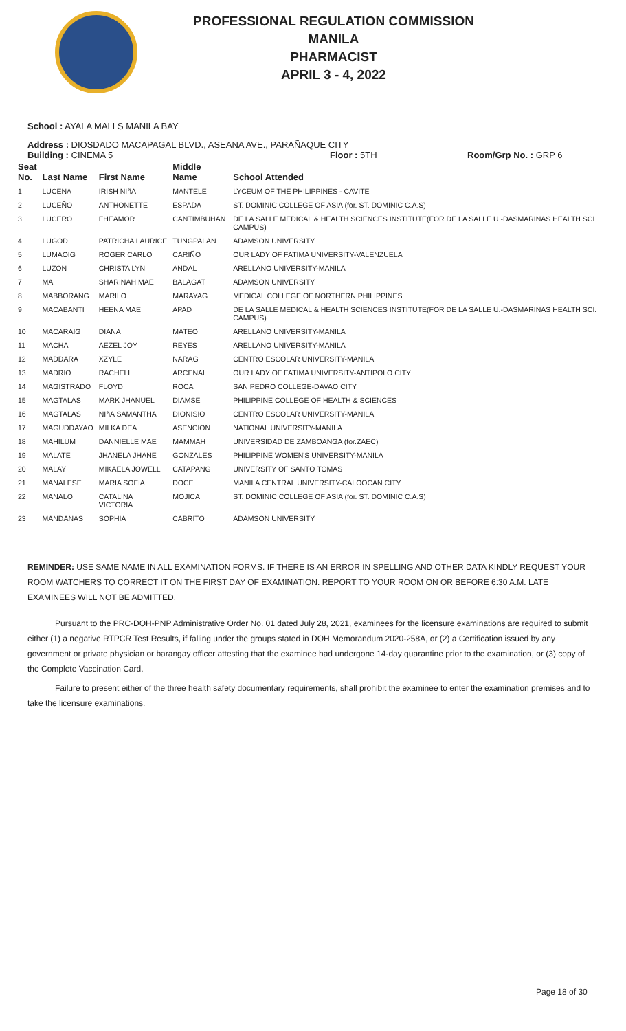PROFESSIONAL REGULATION COMMISSION
MANILA
PHARMACIST
APRIL 3 - 4, 2022
School : AYALA MALLS MANILA BAY
Address : DIOSDADO MACAPAGAL BLVD., ASEANA AVE., PARAÑAQUE CITY
Building : CINEMA 5 Floor : 5TH Room/Grp No. : GRP 6
| Seat No. | Last Name | First Name | Middle Name | School Attended |
| --- | --- | --- | --- | --- |
| 1 | LUCENA | IRISH NIñA | MANTELE | LYCEUM OF THE PHILIPPINES - CAVITE |
| 2 | LUCEÑO | ANTHONETTE | ESPADA | ST. DOMINIC COLLEGE OF ASIA (for. ST. DOMINIC C.A.S) |
| 3 | LUCERO | FHEAMOR | CANTIMBUHAN | DE LA SALLE MEDICAL & HEALTH SCIENCES INSTITUTE(FOR DE LA SALLE U.-DASMARINAS HEALTH SCI. CAMPUS) |
| 4 | LUGOD | PATRICHA LAURICE | TUNGPALAN | ADAMSON UNIVERSITY |
| 5 | LUMAOIG | ROGER CARLO | CARIÑO | OUR LADY OF FATIMA UNIVERSITY-VALENZUELA |
| 6 | LUZON | CHRISTA LYN | ANDAL | ARELLANO UNIVERSITY-MANILA |
| 7 | MA | SHARINAH MAE | BALAGAT | ADAMSON UNIVERSITY |
| 8 | MABBORANG | MARILO | MARAYAG | MEDICAL COLLEGE OF NORTHERN PHILIPPINES |
| 9 | MACABANTI | HEENA MAE | APAD | DE LA SALLE MEDICAL & HEALTH SCIENCES INSTITUTE(FOR DE LA SALLE U.-DASMARINAS HEALTH SCI. CAMPUS) |
| 10 | MACARAIG | DIANA | MATEO | ARELLANO UNIVERSITY-MANILA |
| 11 | MACHA | AEZEL JOY | REYES | ARELLANO UNIVERSITY-MANILA |
| 12 | MADDARA | XZYLE | NARAG | CENTRO ESCOLAR UNIVERSITY-MANILA |
| 13 | MADRIO | RACHELL | ARCENAL | OUR LADY OF FATIMA UNIVERSITY-ANTIPOLO CITY |
| 14 | MAGISTRADO | FLOYD | ROCA | SAN PEDRO COLLEGE-DAVAO CITY |
| 15 | MAGTALAS | MARK JHANUEL | DIAMSE | PHILIPPINE COLLEGE OF HEALTH & SCIENCES |
| 16 | MAGTALAS | NIñA SAMANTHA | DIONISIO | CENTRO ESCOLAR UNIVERSITY-MANILA |
| 17 | MAGUDDAYAO | MILKA DEA | ASENCION | NATIONAL UNIVERSITY-MANILA |
| 18 | MAHILUM | DANNIELLE MAE | MAMMAH | UNIVERSIDAD DE ZAMBOANGA (for.ZAEC) |
| 19 | MALATE | JHANELA JHANE | GONZALES | PHILIPPINE WOMEN'S UNIVERSITY-MANILA |
| 20 | MALAY | MIKAELA JOWELL | CATAPANG | UNIVERSITY OF SANTO TOMAS |
| 21 | MANALESE | MARIA SOFIA | DOCE | MANILA CENTRAL UNIVERSITY-CALOOCAN CITY |
| 22 | MANALO | CATALINA VICTORIA | MOJICA | ST. DOMINIC COLLEGE OF ASIA (for. ST. DOMINIC C.A.S) |
| 23 | MANDANAS | SOPHIA | CABRITO | ADAMSON UNIVERSITY |
REMINDER: USE SAME NAME IN ALL EXAMINATION FORMS. IF THERE IS AN ERROR IN SPELLING AND OTHER DATA KINDLY REQUEST YOUR ROOM WATCHERS TO CORRECT IT ON THE FIRST DAY OF EXAMINATION. REPORT TO YOUR ROOM ON OR BEFORE 6:30 A.M. LATE EXAMINEES WILL NOT BE ADMITTED.
Pursuant to the PRC-DOH-PNP Administrative Order No. 01 dated July 28, 2021, examinees for the licensure examinations are required to submit either (1) a negative RTPCR Test Results, if falling under the groups stated in DOH Memorandum 2020-258A, or (2) a Certification issued by any government or private physician or barangay officer attesting that the examinee had undergone 14-day quarantine prior to the examination, or (3) copy of the Complete Vaccination Card.
Failure to present either of the three health safety documentary requirements, shall prohibit the examinee to enter the examination premises and to take the licensure examinations.
Page 18 of 30